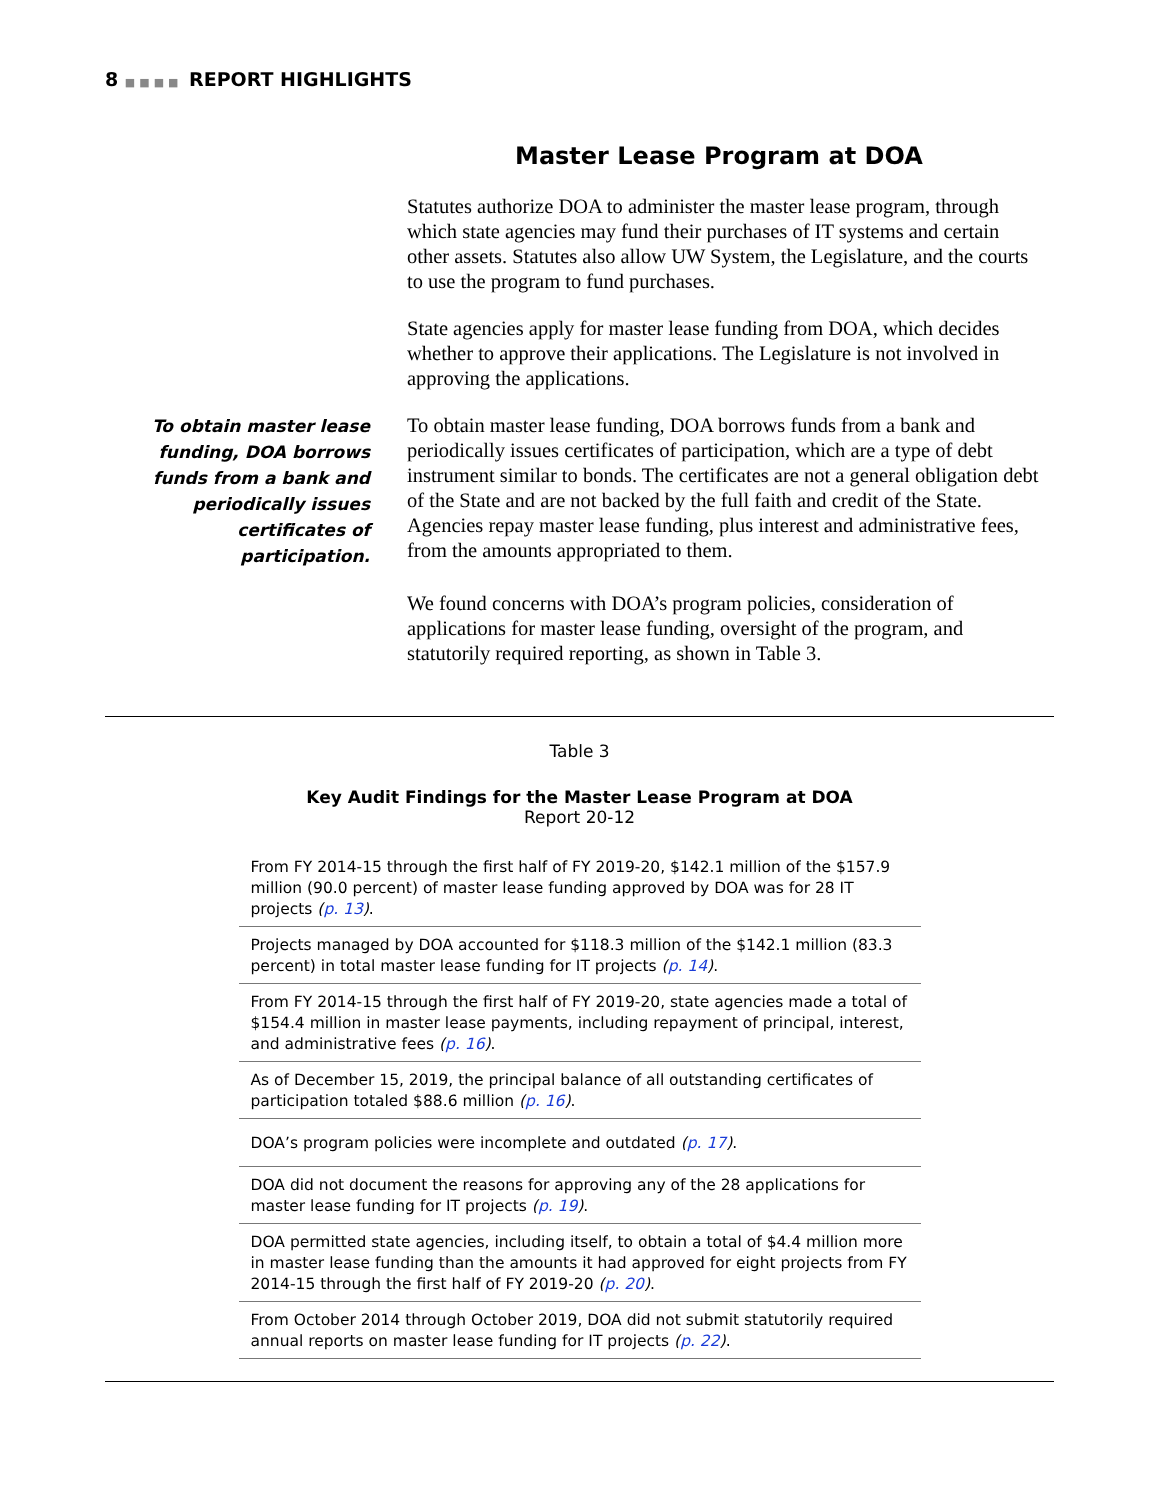8 ■■■■ REPORT HIGHLIGHTS
Master Lease Program at DOA
Statutes authorize DOA to administer the master lease program, through which state agencies may fund their purchases of IT systems and certain other assets. Statutes also allow UW System, the Legislature, and the courts to use the program to fund purchases.
State agencies apply for master lease funding from DOA, which decides whether to approve their applications. The Legislature is not involved in approving the applications.
To obtain master lease funding, DOA borrows funds from a bank and periodically issues certificates of participation.
To obtain master lease funding, DOA borrows funds from a bank and periodically issues certificates of participation, which are a type of debt instrument similar to bonds. The certificates are not a general obligation debt of the State and are not backed by the full faith and credit of the State. Agencies repay master lease funding, plus interest and administrative fees, from the amounts appropriated to them.
We found concerns with DOA’s program policies, consideration of applications for master lease funding, oversight of the program, and statutorily required reporting, as shown in Table 3.
Table 3
Key Audit Findings for the Master Lease Program at DOA
Report 20-12
| From FY 2014-15 through the first half of FY 2019-20, $142.1 million of the $157.9 million (90.0 percent) of master lease funding approved by DOA was for 28 IT projects ( p. 13 ) . |
| Projects managed by DOA accounted for $118.3 million of the $142.1 million (83.3 percent) in total master lease funding for IT projects ( p. 14 ) . |
| From FY 2014-15 through the first half of FY 2019-20, state agencies made a total of $154.4 million in master lease payments, including repayment of principal, interest, and administrative fees ( p. 16 ) . |
| As of December 15, 2019, the principal balance of all outstanding certificates of participation totaled $88.6 million ( p. 16 ) . |
| DOA’s program policies were incomplete and outdated ( p. 17 ) . |
| DOA did not document the reasons for approving any of the 28 applications for master lease funding for IT projects ( p. 19 ) . |
| DOA permitted state agencies, including itself, to obtain a total of $4.4 million more in master lease funding than the amounts it had approved for eight projects from FY 2014-15 through the first half of FY 2019-20 ( p. 20 ) . |
| From October 2014 through October 2019, DOA did not submit statutorily required annual reports on master lease funding for IT projects ( p. 22 ) . |